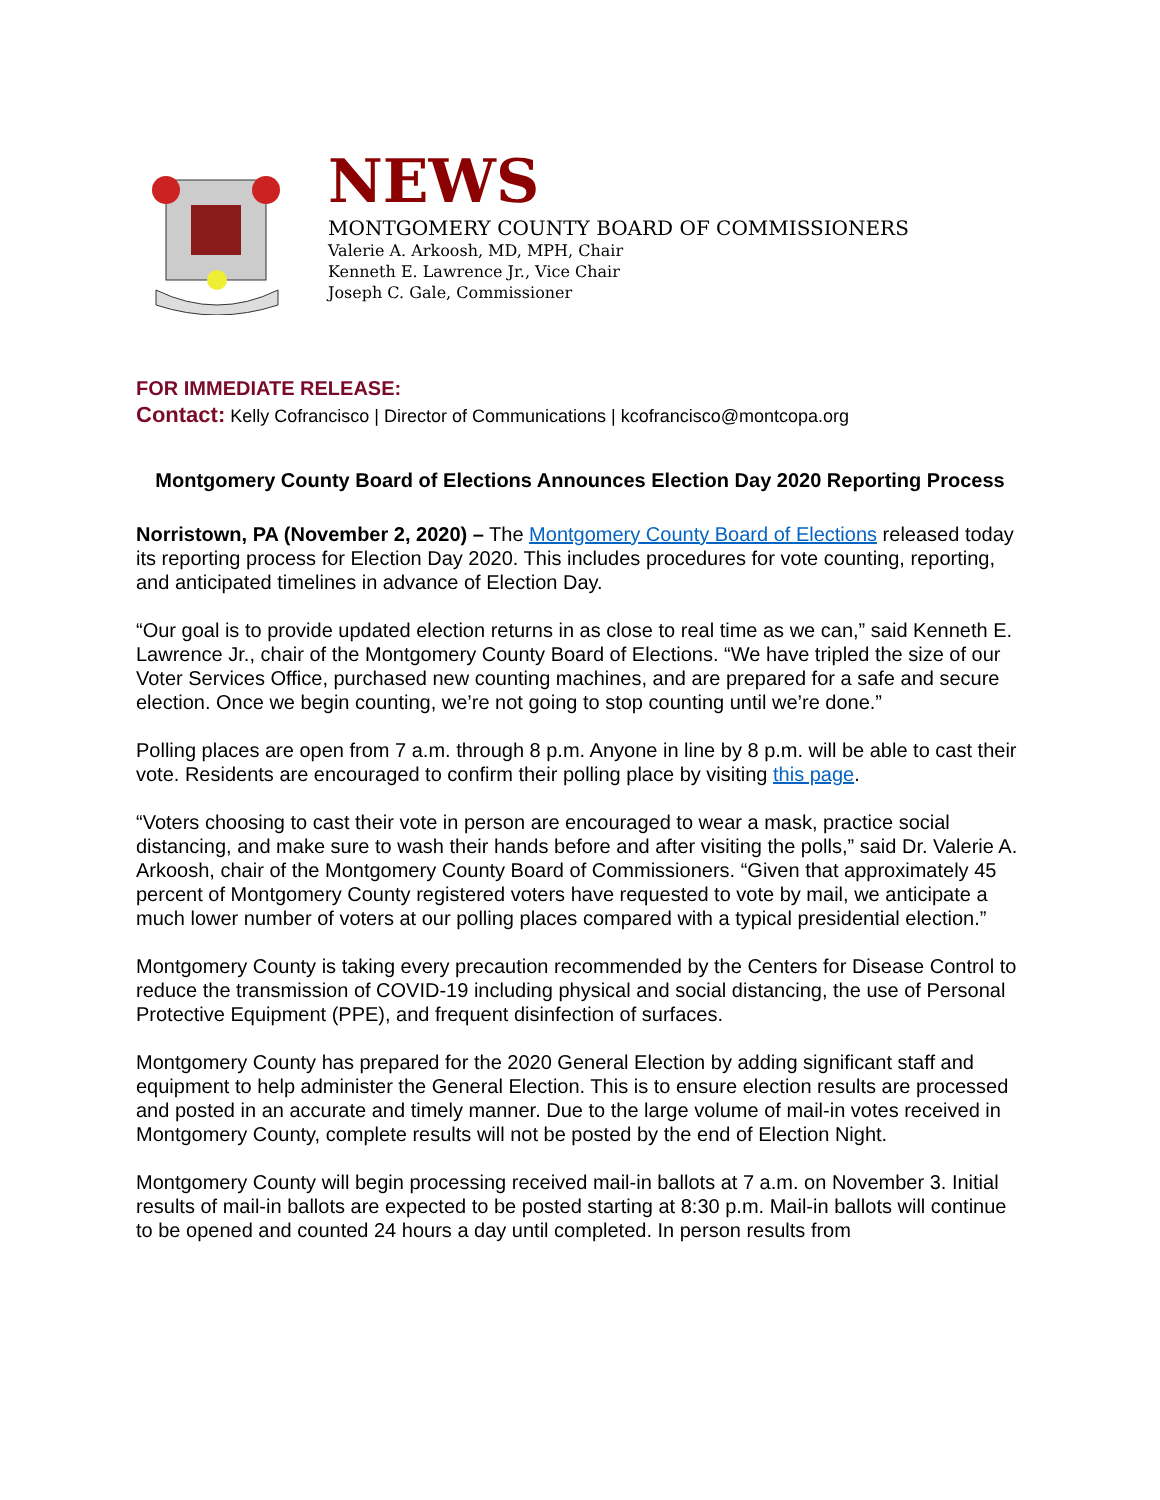NEWS
MONTGOMERY COUNTY BOARD OF COMMISSIONERS
Valerie A. Arkoosh, MD, MPH, Chair
Kenneth E. Lawrence Jr., Vice Chair
Joseph C. Gale, Commissioner
FOR IMMEDIATE RELEASE:
Contact: Kelly Cofrancisco | Director of Communications | kcofrancisco@montcopa.org
Montgomery County Board of Elections Announces Election Day 2020 Reporting Process
Norristown, PA (November 2, 2020) – The Montgomery County Board of Elections released today its reporting process for Election Day 2020. This includes procedures for vote counting, reporting, and anticipated timelines in advance of Election Day.
“Our goal is to provide updated election returns in as close to real time as we can,” said Kenneth E. Lawrence Jr., chair of the Montgomery County Board of Elections. “We have tripled the size of our Voter Services Office, purchased new counting machines, and are prepared for a safe and secure election. Once we begin counting, we’re not going to stop counting until we’re done.”
Polling places are open from 7 a.m. through 8 p.m. Anyone in line by 8 p.m. will be able to cast their vote. Residents are encouraged to confirm their polling place by visiting this page.
“Voters choosing to cast their vote in person are encouraged to wear a mask, practice social distancing, and make sure to wash their hands before and after visiting the polls,” said Dr. Valerie A. Arkoosh, chair of the Montgomery County Board of Commissioners. “Given that approximately 45 percent of Montgomery County registered voters have requested to vote by mail, we anticipate a much lower number of voters at our polling places compared with a typical presidential election.”
Montgomery County is taking every precaution recommended by the Centers for Disease Control to reduce the transmission of COVID-19 including physical and social distancing, the use of Personal Protective Equipment (PPE), and frequent disinfection of surfaces.
Montgomery County has prepared for the 2020 General Election by adding significant staff and equipment to help administer the General Election. This is to ensure election results are processed and posted in an accurate and timely manner. Due to the large volume of mail-in votes received in Montgomery County, complete results will not be posted by the end of Election Night.
Montgomery County will begin processing received mail-in ballots at 7 a.m. on November 3. Initial results of mail-in ballots are expected to be posted starting at 8:30 p.m. Mail-in ballots will continue to be opened and counted 24 hours a day until completed. In person results from